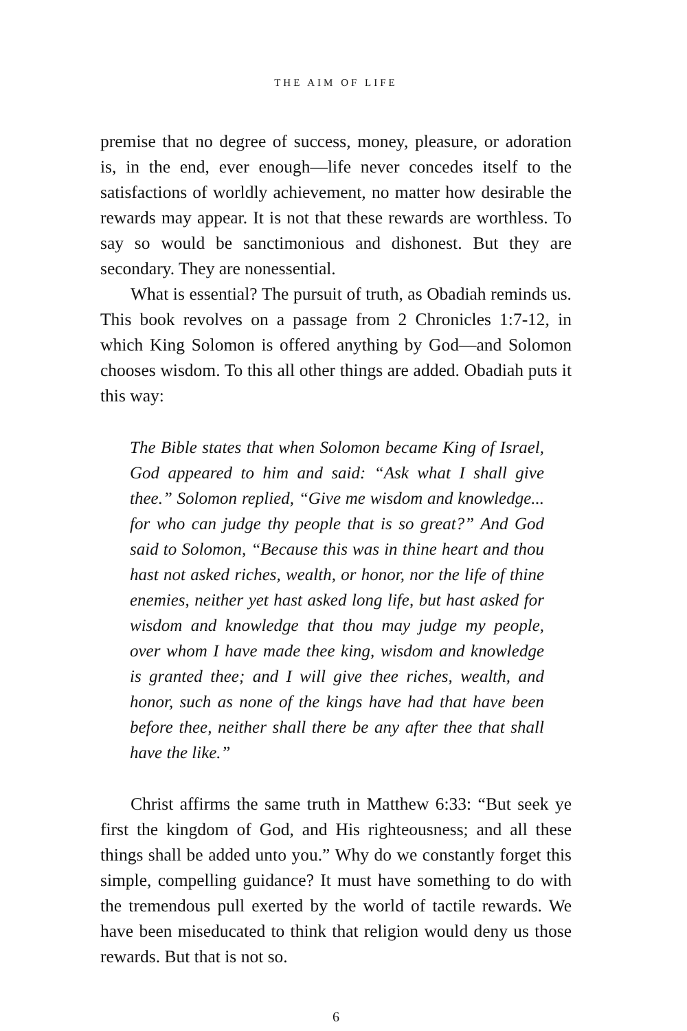THE AIM OF LIFE
premise that no degree of success, money, pleasure, or adoration is, in the end, ever enough—life never concedes itself to the satisfactions of worldly achievement, no matter how desirable the rewards may appear. It is not that these rewards are worthless. To say so would be sanctimonious and dishonest. But they are secondary. They are nonessential.
What is essential? The pursuit of truth, as Obadiah reminds us. This book revolves on a passage from 2 Chronicles 1:7-12, in which King Solomon is offered anything by God—and Solomon chooses wisdom. To this all other things are added. Obadiah puts it this way:
The Bible states that when Solomon became King of Israel, God appeared to him and said: “Ask what I shall give thee.” Solomon replied, “Give me wisdom and knowledge... for who can judge thy people that is so great?” And God said to Solomon, “Because this was in thine heart and thou hast not asked riches, wealth, or honor, nor the life of thine enemies, neither yet hast asked long life, but hast asked for wisdom and knowledge that thou may judge my people, over whom I have made thee king, wisdom and knowledge is granted thee; and I will give thee riches, wealth, and honor, such as none of the kings have had that have been before thee, neither shall there be any after thee that shall have the like.”
Christ affirms the same truth in Matthew 6:33: “But seek ye first the kingdom of God, and His righteousness; and all these things shall be added unto you.” Why do we constantly forget this simple, compelling guidance? It must have something to do with the tremendous pull exerted by the world of tactile rewards. We have been miseducated to think that religion would deny us those rewards. But that is not so.
6